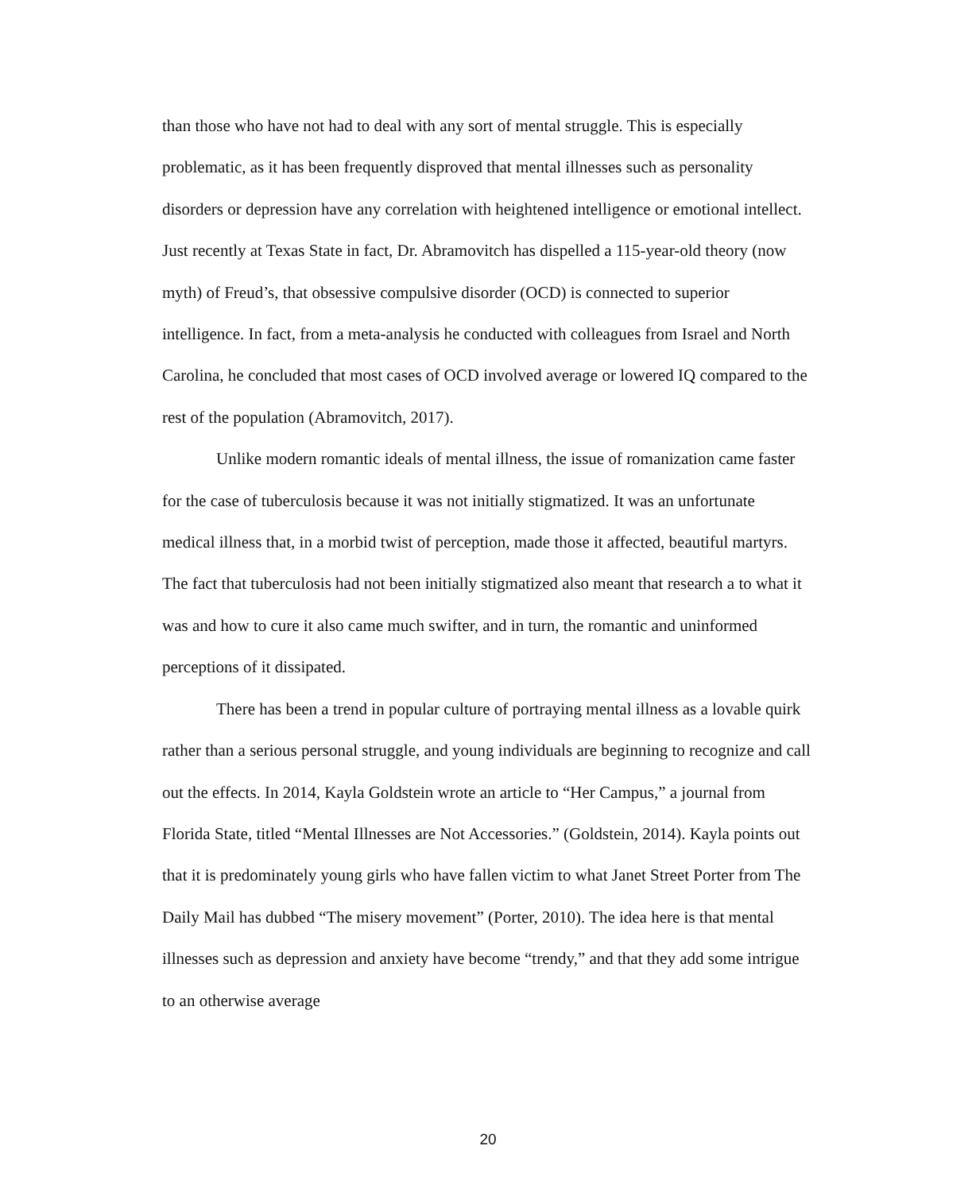than those who have not had to deal with any sort of mental struggle. This is especially problematic, as it has been frequently disproved that mental illnesses such as personality disorders or depression have any correlation with heightened intelligence or emotional intellect. Just recently at Texas State in fact, Dr. Abramovitch has dispelled a 115-year-old theory (now myth) of Freud’s, that obsessive compulsive disorder (OCD) is connected to superior intelligence. In fact, from a meta-analysis he conducted with colleagues from Israel and North Carolina, he concluded that most cases of OCD involved average or lowered IQ compared to the rest of the population (Abramovitch, 2017).
Unlike modern romantic ideals of mental illness, the issue of romanization came faster for the case of tuberculosis because it was not initially stigmatized. It was an unfortunate medical illness that, in a morbid twist of perception, made those it affected, beautiful martyrs. The fact that tuberculosis had not been initially stigmatized also meant that research a to what it was and how to cure it also came much swifter, and in turn, the romantic and uninformed perceptions of it dissipated.
There has been a trend in popular culture of portraying mental illness as a lovable quirk rather than a serious personal struggle, and young individuals are beginning to recognize and call out the effects. In 2014, Kayla Goldstein wrote an article to “Her Campus,” a journal from Florida State, titled “Mental Illnesses are Not Accessories.” (Goldstein, 2014). Kayla points out that it is predominately young girls who have fallen victim to what Janet Street Porter from The Daily Mail has dubbed “The misery movement” (Porter, 2010). The idea here is that mental illnesses such as depression and anxiety have become “trendy,” and that they add some intrigue to an otherwise average
20